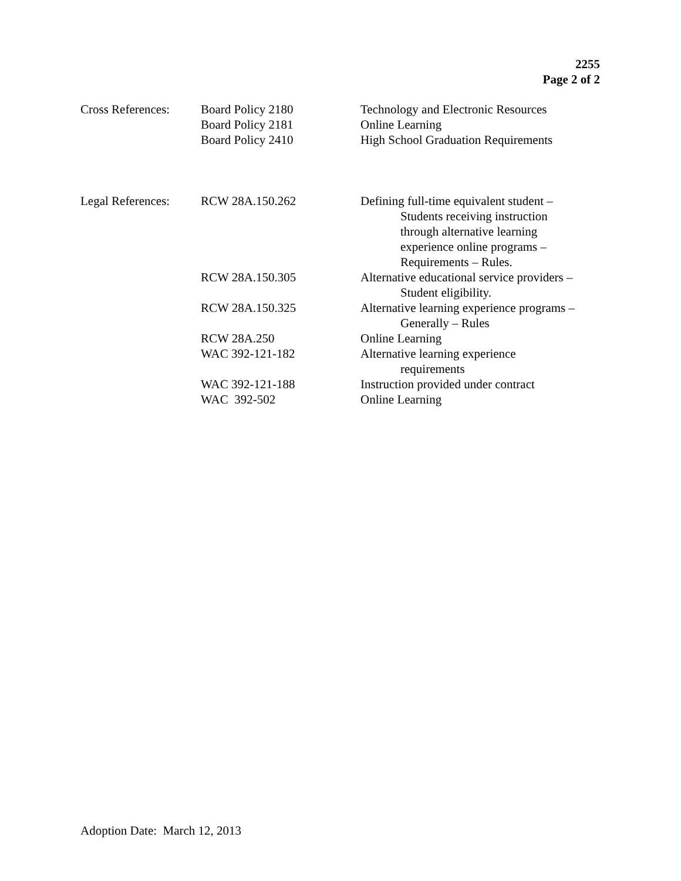2255
Page 2 of 2
| Cross References: | Board Policy 2180 | Technology and Electronic Resources |
| | Board Policy 2181 | Online Learning |
| | Board Policy 2410 | High School Graduation Requirements |
| Legal References: | RCW 28A.150.262 | Defining full-time equivalent student – Students receiving instruction through alternative learning experience online programs – Requirements – Rules. |
| | RCW 28A.150.305 | Alternative educational service providers – Student eligibility. |
| | RCW 28A.150.325 | Alternative learning experience programs – Generally – Rules |
| | RCW 28A.250 | Online Learning |
| | WAC 392-121-182 | Alternative learning experience requirements |
| | WAC 392-121-188 | Instruction provided under contract |
| | WAC 392-502 | Online Learning |
Adoption Date: March 12, 2013